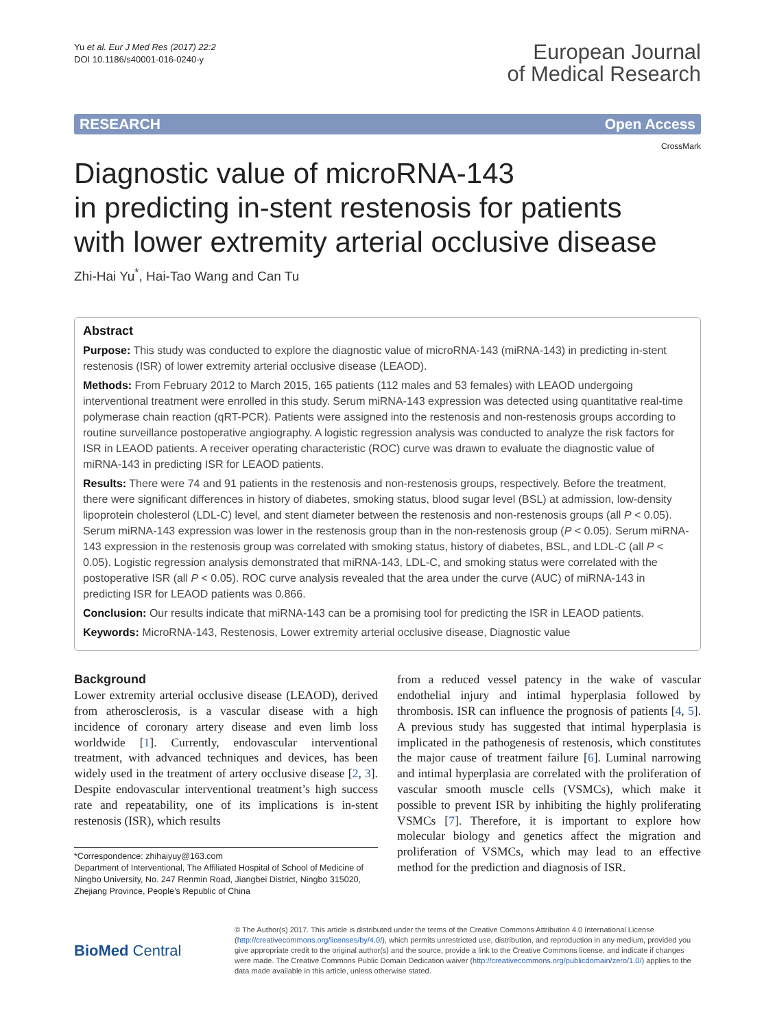Yu et al. Eur J Med Res (2017) 22:2
DOI 10.1186/s40001-016-0240-y
European Journal
of Medical Research
RESEARCH Open Access
CrossMark
Diagnostic value of microRNA-143
in predicting in-stent restenosis for patients
with lower extremity arterial occlusive disease
Zhi-Hai Yu<sup>*</sup>, Hai-Tao Wang and Can Tu
Abstract
Purpose: This study was conducted to explore the diagnostic value of microRNA-143 (miRNA-143) in predicting in-stent restenosis (ISR) of lower extremity arterial occlusive disease (LEAOD).
Methods: From February 2012 to March 2015, 165 patients (112 males and 53 females) with LEAOD undergoing interventional treatment were enrolled in this study. Serum miRNA-143 expression was detected using quantitative real-time polymerase chain reaction (qRT-PCR). Patients were assigned into the restenosis and non-restenosis groups according to routine surveillance postoperative angiography. A logistic regression analysis was conducted to analyze the risk factors for ISR in LEAOD patients. A receiver operating characteristic (ROC) curve was drawn to evaluate the diagnostic value of miRNA-143 in predicting ISR for LEAOD patients.
Results: There were 74 and 91 patients in the restenosis and non-restenosis groups, respectively. Before the treatment, there were significant differences in history of diabetes, smoking status, blood sugar level (BSL) at admission, low-density lipoprotein cholesterol (LDL-C) level, and stent diameter between the restenosis and non-restenosis groups (all P < 0.05). Serum miRNA-143 expression was lower in the restenosis group than in the non-restenosis group (P < 0.05). Serum miRNA-143 expression in the restenosis group was correlated with smoking status, history of diabetes, BSL, and LDL-C (all P < 0.05). Logistic regression analysis demonstrated that miRNA-143, LDL-C, and smoking status were correlated with the postoperative ISR (all P < 0.05). ROC curve analysis revealed that the area under the curve (AUC) of miRNA-143 in predicting ISR for LEAOD patients was 0.866.
Conclusion: Our results indicate that miRNA-143 can be a promising tool for predicting the ISR in LEAOD patients.
Keywords: MicroRNA-143, Restenosis, Lower extremity arterial occlusive disease, Diagnostic value
Background
Lower extremity arterial occlusive disease (LEAOD), derived from atherosclerosis, is a vascular disease with a high incidence of coronary artery disease and even limb loss worldwide [1]. Currently, endovascular interventional treatment, with advanced techniques and devices, has been widely used in the treatment of artery occlusive disease [2, 3]. Despite endovascular interventional treatment’s high success rate and repeatability, one of its implications is in-stent restenosis (ISR), which results
*Correspondence: zhihaiyuy@163.com
Department of Interventional, The Affiliated Hospital of School of Medicine of Ningbo University, No. 247 Renmin Road, Jiangbei District, Ningbo 315020, Zhejiang Province, People’s Republic of China
from a reduced vessel patency in the wake of vascular endothelial injury and intimal hyperplasia followed by thrombosis. ISR can influence the prognosis of patients [4, 5]. A previous study has suggested that intimal hyperplasia is implicated in the pathogenesis of restenosis, which constitutes the major cause of treatment failure [6]. Luminal narrowing and intimal hyperplasia are correlated with the proliferation of vascular smooth muscle cells (VSMCs), which make it possible to prevent ISR by inhibiting the highly proliferating VSMCs [7]. Therefore, it is important to explore how molecular biology and genetics affect the migration and proliferation of VSMCs, which may lead to an effective method for the prediction and diagnosis of ISR.
BioMed Central
© The Author(s) 2017. This article is distributed under the terms of the Creative Commons Attribution 4.0 International License (http://creativecommons.org/licenses/by/4.0/), which permits unrestricted use, distribution, and reproduction in any medium, provided you give appropriate credit to the original author(s) and the source, provide a link to the Creative Commons license, and indicate if changes were made. The Creative Commons Public Domain Dedication waiver (http://creativecommons.org/publicdomain/zero/1.0/) applies to the data made available in this article, unless otherwise stated.